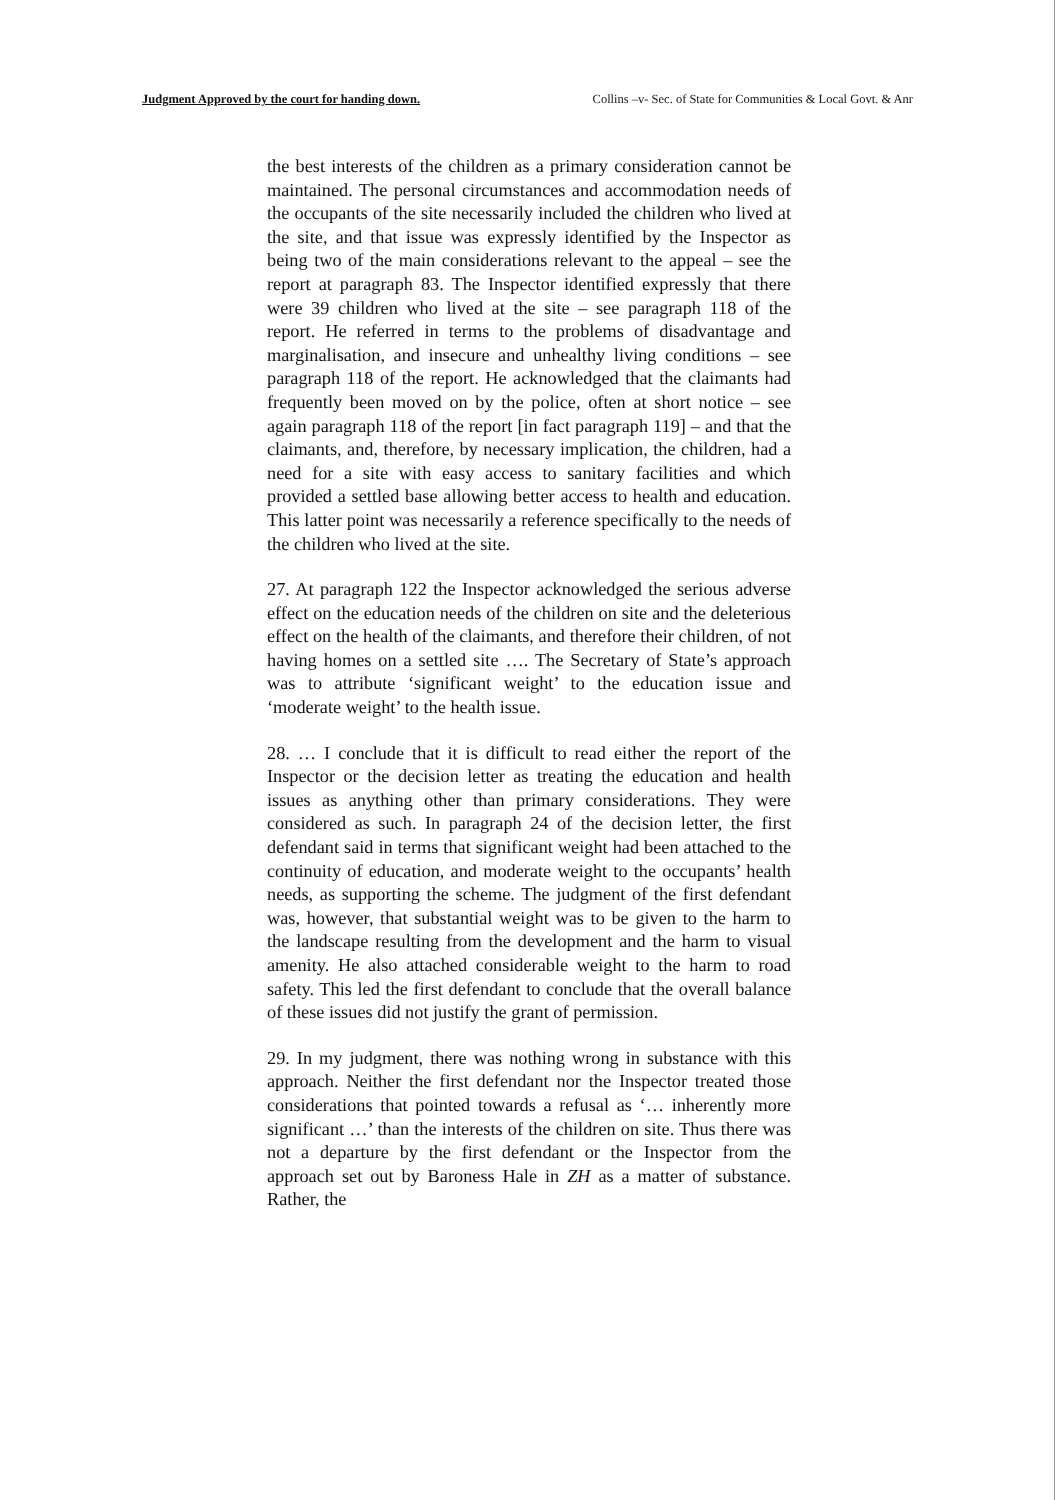Judgment Approved by the court for handing down. Collins –v- Sec. of State for Communities & Local Govt. & Anr
the best interests of the children as a primary consideration cannot be maintained. The personal circumstances and accommodation needs of the occupants of the site necessarily included the children who lived at the site, and that issue was expressly identified by the Inspector as being two of the main considerations relevant to the appeal – see the report at paragraph 83. The Inspector identified expressly that there were 39 children who lived at the site – see paragraph 118 of the report. He referred in terms to the problems of disadvantage and marginalisation, and insecure and unhealthy living conditions – see paragraph 118 of the report. He acknowledged that the claimants had frequently been moved on by the police, often at short notice – see again paragraph 118 of the report [in fact paragraph 119] – and that the claimants, and, therefore, by necessary implication, the children, had a need for a site with easy access to sanitary facilities and which provided a settled base allowing better access to health and education. This latter point was necessarily a reference specifically to the needs of the children who lived at the site.
27. At paragraph 122 the Inspector acknowledged the serious adverse effect on the education needs of the children on site and the deleterious effect on the health of the claimants, and therefore their children, of not having homes on a settled site …. The Secretary of State’s approach was to attribute ‘significant weight’ to the education issue and ‘moderate weight’ to the health issue.
28. … I conclude that it is difficult to read either the report of the Inspector or the decision letter as treating the education and health issues as anything other than primary considerations. They were considered as such. In paragraph 24 of the decision letter, the first defendant said in terms that significant weight had been attached to the continuity of education, and moderate weight to the occupants’ health needs, as supporting the scheme. The judgment of the first defendant was, however, that substantial weight was to be given to the harm to the landscape resulting from the development and the harm to visual amenity. He also attached considerable weight to the harm to road safety. This led the first defendant to conclude that the overall balance of these issues did not justify the grant of permission.
29. In my judgment, there was nothing wrong in substance with this approach. Neither the first defendant nor the Inspector treated those considerations that pointed towards a refusal as ‘… inherently more significant …’ than the interests of the children on site. Thus there was not a departure by the first defendant or the Inspector from the approach set out by Baroness Hale in ZH as a matter of substance. Rather, the